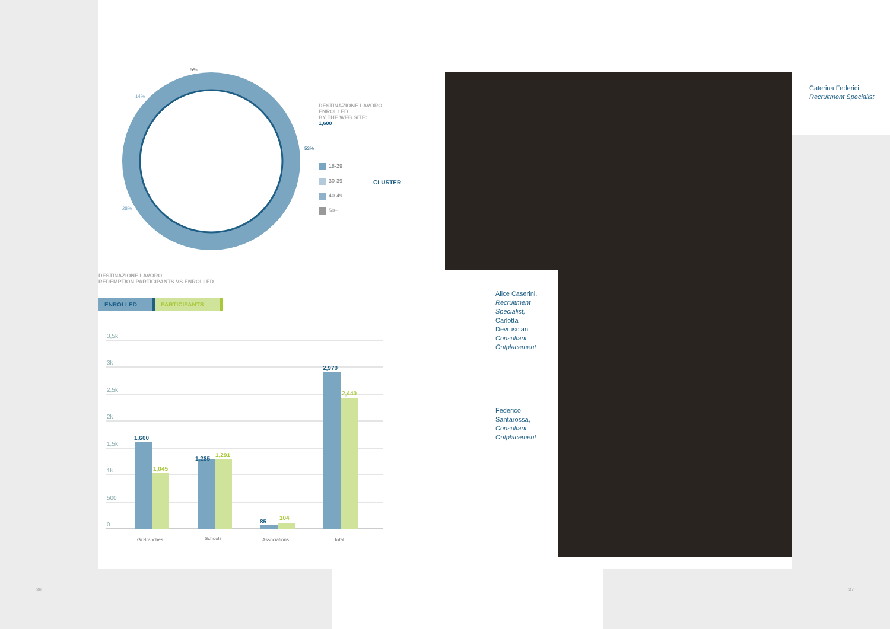5%
14%
53%
28%
DESTINAZIONE LAVORO
ENROLLED
BY THE WEB SITE:
1,600
18-29
30-39
40-49
50+
CLUSTER
DESTINAZIONE LAVORO
REDEMPTION PARTICIPANTS VS ENROLLED
ENROLLED PARTICIPANTS
3,5k
3k
2,5k
2k
1,5k
1k
500
0
1,600
1,045
1,285
1,291
85
104
2,970
2,440
Gi Branches
Schools
Associations
Total
Caterina Federici
Recruitment Specialist
Alice Caserini,
Recruitment Specialist,
Carlotta Devruscian,
Consultant Outplacement
Federico Santarossa,
Consultant Outplacement
36 37